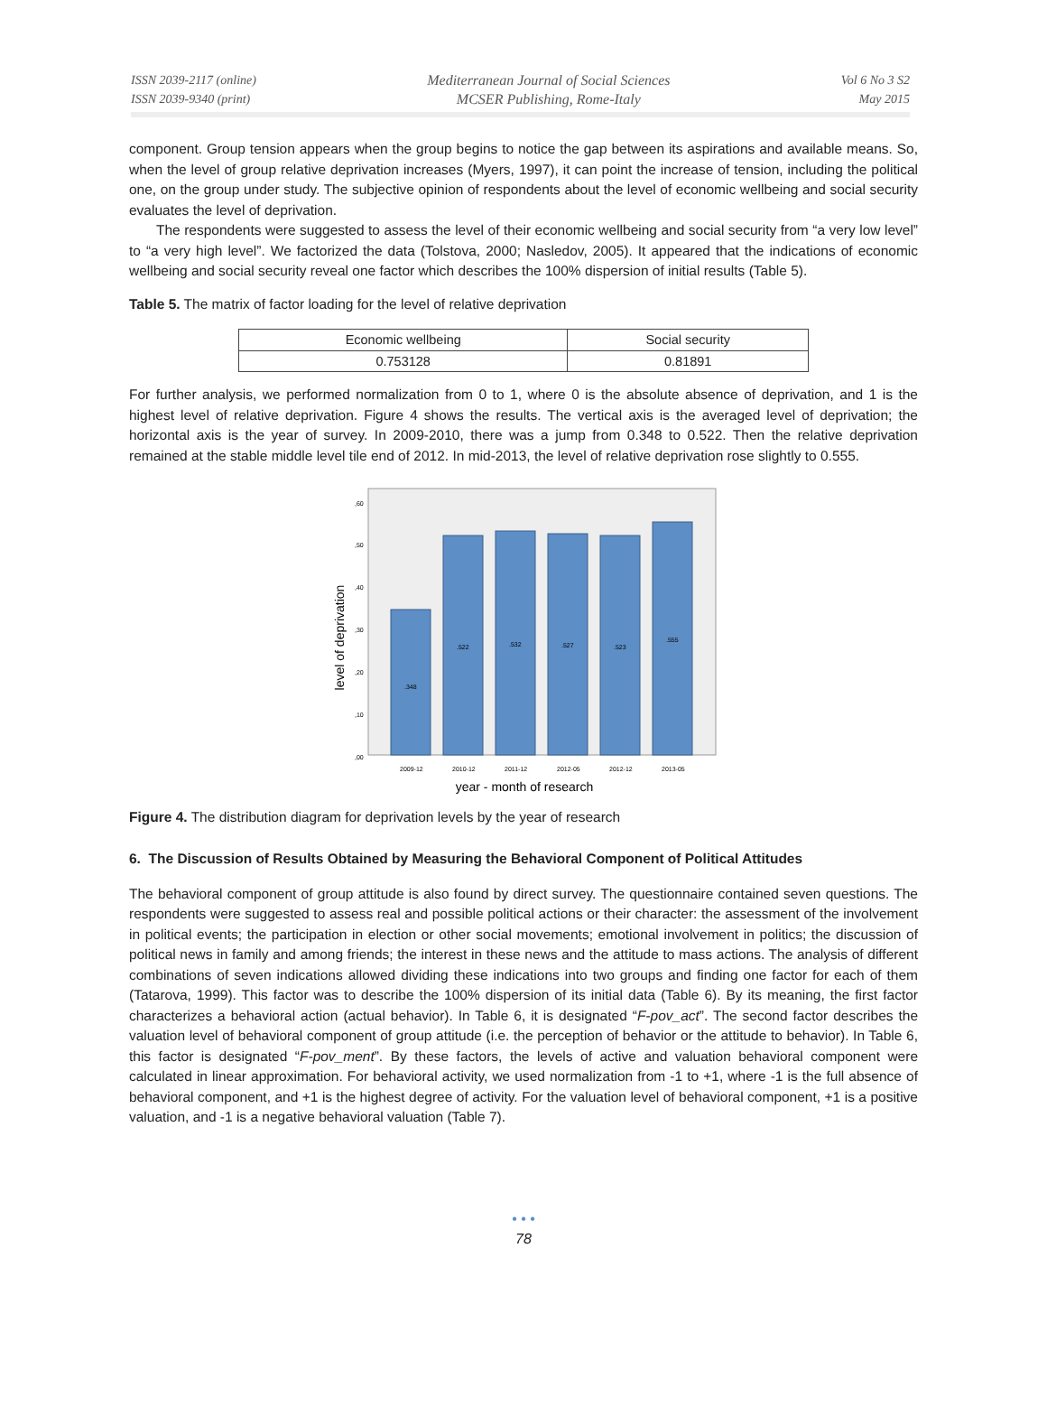ISSN 2039-2117 (online)
ISSN 2039-9340 (print)
Mediterranean Journal of Social Sciences
MCSER Publishing, Rome-Italy
Vol 6 No 3 S2
May 2015
component. Group tension appears when the group begins to notice the gap between its aspirations and available means. So, when the level of group relative deprivation increases (Myers, 1997), it can point the increase of tension, including the political one, on the group under study. The subjective opinion of respondents about the level of economic wellbeing and social security evaluates the level of deprivation.
The respondents were suggested to assess the level of their economic wellbeing and social security from “a very low level” to “a very high level”. We factorized the data (Tolstova, 2000; Nasledov, 2005). It appeared that the indications of economic wellbeing and social security reveal one factor which describes the 100% dispersion of initial results (Table 5).
Table 5. The matrix of factor loading for the level of relative deprivation
| Economic wellbeing | Social security |
| 0.753128 | 0.81891 |
For further analysis, we performed normalization from 0 to 1, where 0 is the absolute absence of deprivation, and 1 is the highest level of relative deprivation. Figure 4 shows the results. The vertical axis is the averaged level of deprivation; the horizontal axis is the year of survey. In 2009-2010, there was a jump from 0.348 to 0.522. Then the relative deprivation remained at the stable middle level tile end of 2012. In mid-2013, the level of relative deprivation rose slightly to 0.555.
level of deprivation
,60
,50
,40
,30
,20
,10
,00
.348
.522
.532
.527
.523
.555
2009-12
2010-12
2011-12
2012-05
2012-12
2013-05
year - month of research
Figure 4. The distribution diagram for deprivation levels by the year of research
6. The Discussion of Results Obtained by Measuring the Behavioral Component of Political Attitudes
The behavioral component of group attitude is also found by direct survey. The questionnaire contained seven questions. The respondents were suggested to assess real and possible political actions or their character: the assessment of the involvement in political events; the participation in election or other social movements; emotional involvement in politics; the discussion of political news in family and among friends; the interest in these news and the attitude to mass actions. The analysis of different combinations of seven indications allowed dividing these indications into two groups and finding one factor for each of them (Tatarova, 1999). This factor was to describe the 100% dispersion of its initial data (Table 6). By its meaning, the first factor characterizes a behavioral action (actual behavior). In Table 6, it is designated “F-pov_act”. The second factor describes the valuation level of behavioral component of group attitude (i.e. the perception of behavior or the attitude to behavior). In Table 6, this factor is designated “F-pov_ment”. By these factors, the levels of active and valuation behavioral component were calculated in linear approximation. For behavioral activity, we used normalization from -1 to +1, where -1 is the full absence of behavioral component, and +1 is the highest degree of activity. For the valuation level of behavioral component, +1 is a positive valuation, and -1 is a negative behavioral valuation (Table 7).
• • •
78